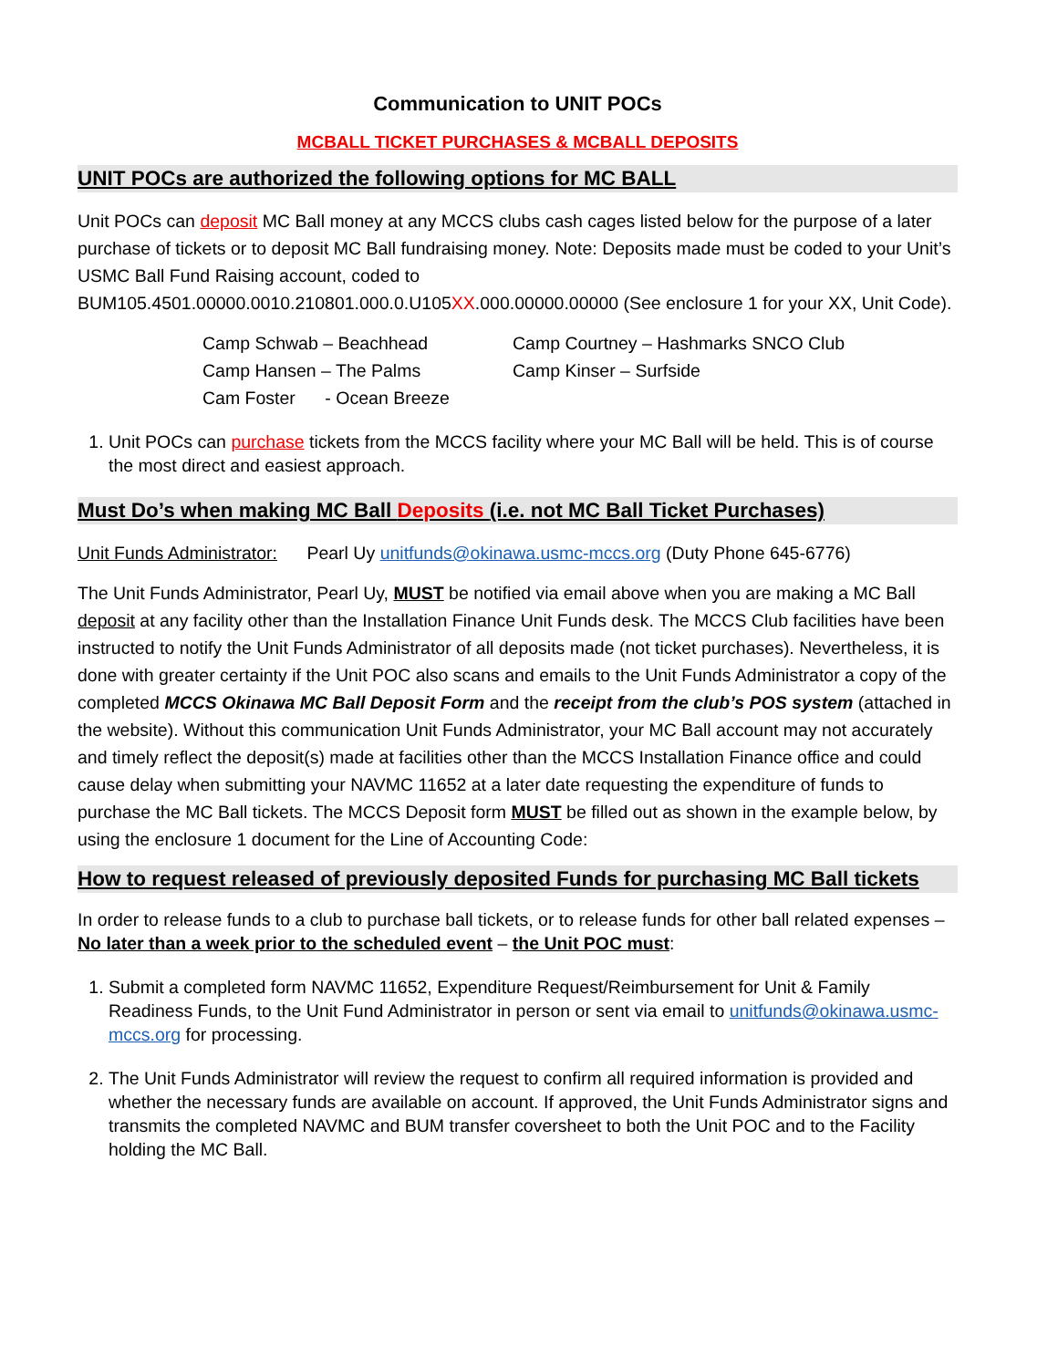Communication to UNIT POCs
MCBALL TICKET PURCHASES & MCBALL DEPOSITS
UNIT POCs are authorized the following options for MC BALL
Unit POCs can deposit MC Ball money at any MCCS clubs cash cages listed below for the purpose of a later purchase of tickets or to deposit MC Ball fundraising money. Note: Deposits made must be coded to your Unit’s USMC Ball Fund Raising account, coded to BUM105.4501.00000.0010.210801.000.0.U105XX.000.00000.00000 (See enclosure 1 for your XX, Unit Code).
Camp Schwab – Beachhead
Camp Courtney – Hashmarks SNCO Club
Camp Hansen – The Palms
Camp Kinser – Surfside
Cam Foster - Ocean Breeze
1. Unit POCs can purchase tickets from the MCCS facility where your MC Ball will be held. This is of course the most direct and easiest approach.
Must Do’s when making MC Ball Deposits (i.e. not MC Ball Ticket Purchases)
Unit Funds Administrator: Pearl Uy unitfunds@okinawa.usmc-mccs.org (Duty Phone 645-6776)
The Unit Funds Administrator, Pearl Uy, MUST be notified via email above when you are making a MC Ball deposit at any facility other than the Installation Finance Unit Funds desk. The MCCS Club facilities have been instructed to notify the Unit Funds Administrator of all deposits made (not ticket purchases). Nevertheless, it is done with greater certainty if the Unit POC also scans and emails to the Unit Funds Administrator a copy of the completed MCCS Okinawa MC Ball Deposit Form and the receipt from the club’s POS system (attached in the website). Without this communication Unit Funds Administrator, your MC Ball account may not accurately and timely reflect the deposit(s) made at facilities other than the MCCS Installation Finance office and could cause delay when submitting your NAVMC 11652 at a later date requesting the expenditure of funds to purchase the MC Ball tickets. The MCCS Deposit form MUST be filled out as shown in the example below, by using the enclosure 1 document for the Line of Accounting Code:
How to request released of previously deposited Funds for purchasing MC Ball tickets
In order to release funds to a club to purchase ball tickets, or to release funds for other ball related expenses – No later than a week prior to the scheduled event – the Unit POC must:
1. Submit a completed form NAVMC 11652, Expenditure Request/Reimbursement for Unit & Family Readiness Funds, to the Unit Fund Administrator in person or sent via email to unitfunds@okinawa.usmc-mccs.org for processing.
2. The Unit Funds Administrator will review the request to confirm all required information is provided and whether the necessary funds are available on account. If approved, the Unit Funds Administrator signs and transmits the completed NAVMC and BUM transfer coversheet to both the Unit POC and to the Facility holding the MC Ball.